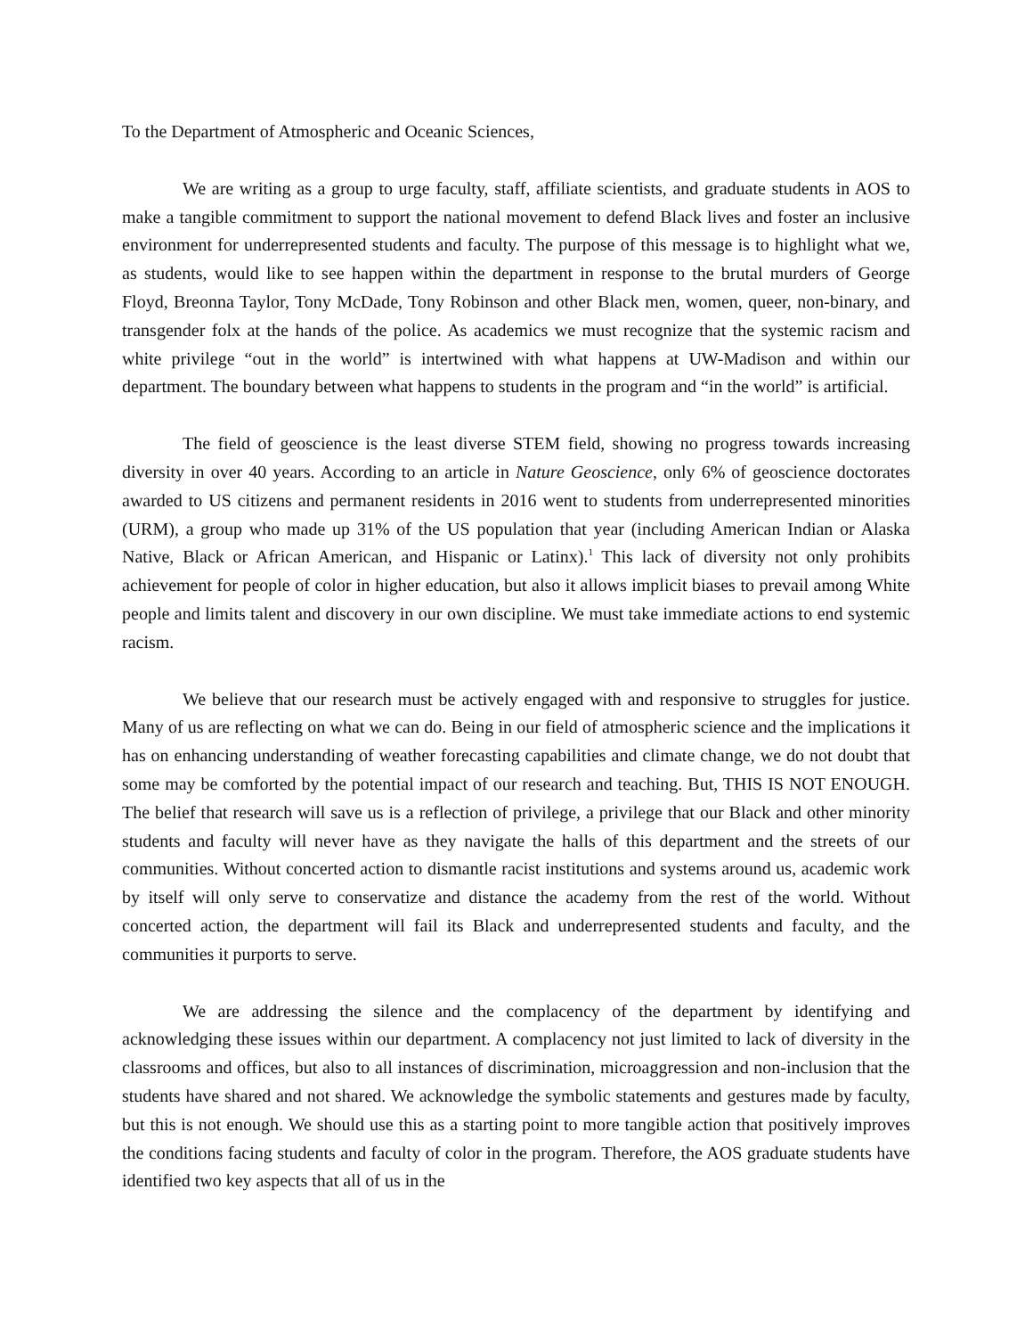To the Department of Atmospheric and Oceanic Sciences,
We are writing as a group to urge faculty, staff, affiliate scientists, and graduate students in AOS to make a tangible commitment to support the national movement to defend Black lives and foster an inclusive environment for underrepresented students and faculty. The purpose of this message is to highlight what we, as students, would like to see happen within the department in response to the brutal murders of George Floyd, Breonna Taylor, Tony McDade, Tony Robinson and other Black men, women, queer, non-binary, and transgender folx at the hands of the police. As academics we must recognize that the systemic racism and white privilege “out in the world” is intertwined with what happens at UW-Madison and within our department. The boundary between what happens to students in the program and “in the world” is artificial.
The field of geoscience is the least diverse STEM field, showing no progress towards increasing diversity in over 40 years. According to an article in Nature Geoscience, only 6% of geoscience doctorates awarded to US citizens and permanent residents in 2016 went to students from underrepresented minorities (URM), a group who made up 31% of the US population that year (including American Indian or Alaska Native, Black or African American, and Hispanic or Latinx).<sup>1</sup> This lack of diversity not only prohibits achievement for people of color in higher education, but also it allows implicit biases to prevail among White people and limits talent and discovery in our own discipline. We must take immediate actions to end systemic racism.
We believe that our research must be actively engaged with and responsive to struggles for justice. Many of us are reflecting on what we can do. Being in our field of atmospheric science and the implications it has on enhancing understanding of weather forecasting capabilities and climate change, we do not doubt that some may be comforted by the potential impact of our research and teaching. But, THIS IS NOT ENOUGH. The belief that research will save us is a reflection of privilege, a privilege that our Black and other minority students and faculty will never have as they navigate the halls of this department and the streets of our communities. Without concerted action to dismantle racist institutions and systems around us, academic work by itself will only serve to conservatize and distance the academy from the rest of the world. Without concerted action, the department will fail its Black and underrepresented students and faculty, and the communities it purports to serve.
We are addressing the silence and the complacency of the department by identifying and acknowledging these issues within our department. A complacency not just limited to lack of diversity in the classrooms and offices, but also to all instances of discrimination, microaggression and non-inclusion that the students have shared and not shared. We acknowledge the symbolic statements and gestures made by faculty, but this is not enough. We should use this as a starting point to more tangible action that positively improves the conditions facing students and faculty of color in the program. Therefore, the AOS graduate students have identified two key aspects that all of us in the